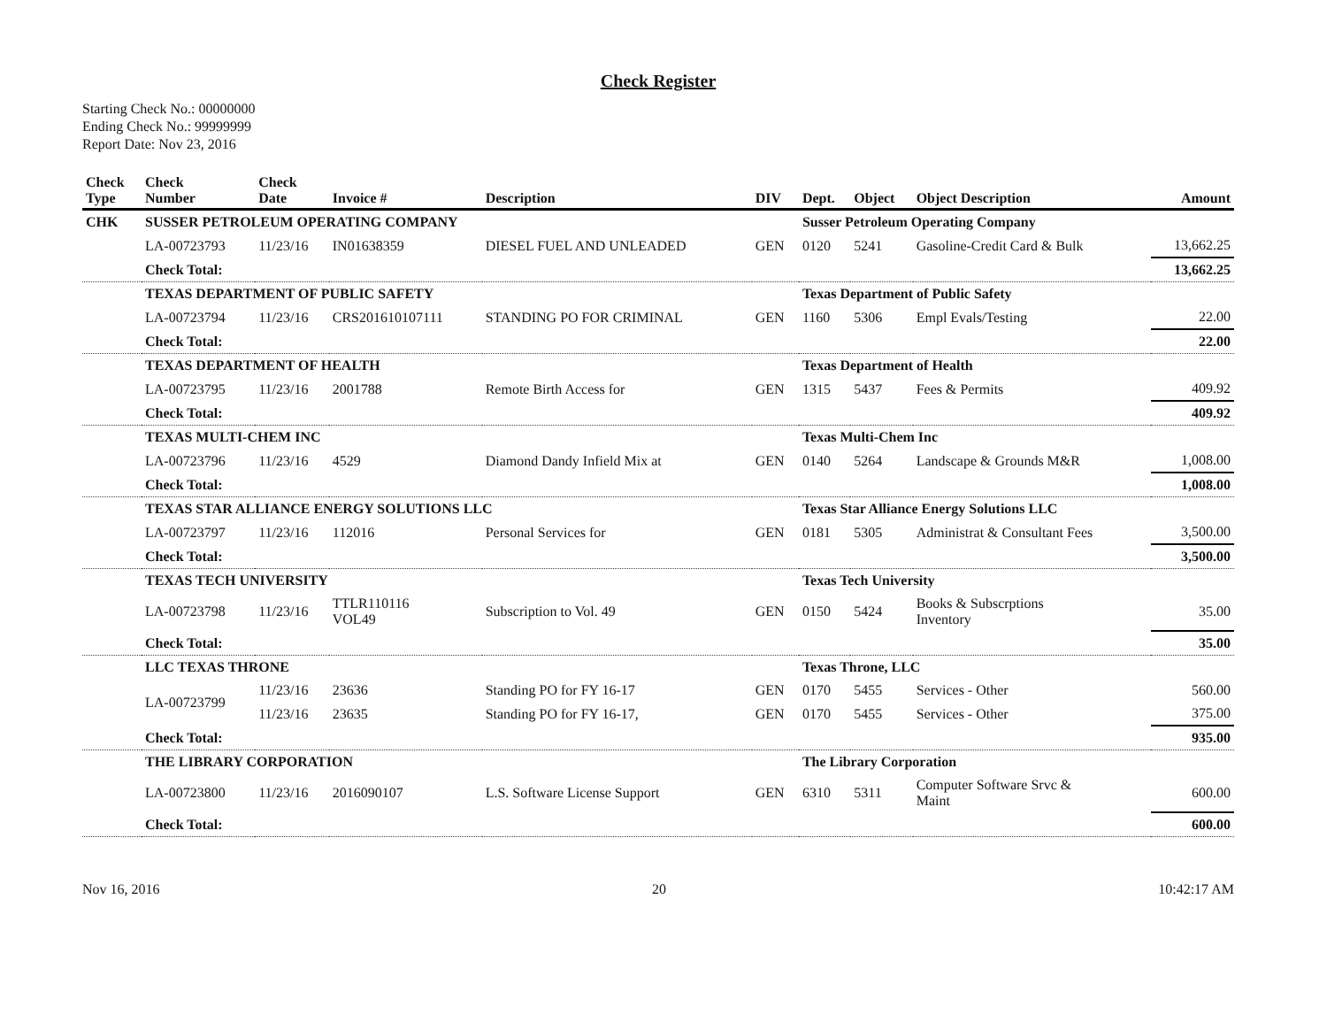Check Register
Starting Check No.: 00000000
Ending Check No.: 99999999
Report Date: Nov 23, 2016
| Check Type | Check Number | Check Date | Invoice # | Description | DIV | Dept. | Object | Object Description | Amount |
| --- | --- | --- | --- | --- | --- | --- | --- | --- | --- |
| CHK | SUSSER PETROLEUM OPERATING COMPANY | | | | | Susser Petroleum Operating Company | | | |
| | LA-00723793 | 11/23/16 | IN01638359 | DIESEL FUEL AND UNLEADED | GEN | 0120 | 5241 | Gasoline-Credit Card & Bulk | 13,662.25 |
| | Check Total: | | | | | | | | 13,662.25 |
| | TEXAS DEPARTMENT OF PUBLIC SAFETY | | | | | Texas Department of Public Safety | | | |
| | LA-00723794 | 11/23/16 | CRS201610107111 | STANDING PO FOR CRIMINAL | GEN | 1160 | 5306 | Empl Evals/Testing | 22.00 |
| | Check Total: | | | | | | | | 22.00 |
| | TEXAS DEPARTMENT OF HEALTH | | | | | Texas Department of Health | | | |
| | LA-00723795 | 11/23/16 | 2001788 | Remote Birth Access for | GEN | 1315 | 5437 | Fees & Permits | 409.92 |
| | Check Total: | | | | | | | | 409.92 |
| | TEXAS MULTI-CHEM INC | | | | | Texas Multi-Chem Inc | | | |
| | LA-00723796 | 11/23/16 | 4529 | Diamond Dandy Infield Mix at | GEN | 0140 | 5264 | Landscape & Grounds M&R | 1,008.00 |
| | Check Total: | | | | | | | | 1,008.00 |
| | TEXAS STAR ALLIANCE ENERGY SOLUTIONS LLC | | | | | Texas Star Alliance Energy Solutions LLC | | | |
| | LA-00723797 | 11/23/16 | 112016 | Personal Services for | GEN | 0181 | 5305 | Administrat & Consultant Fees | 3,500.00 |
| | Check Total: | | | | | | | | 3,500.00 |
| | TEXAS TECH UNIVERSITY | | | | | Texas Tech University | | | |
| | LA-00723798 | 11/23/16 | TTLR110116 VOL49 | Subscription to Vol. 49 | GEN | 0150 | 5424 | Books & Subscrptions Inventory | 35.00 |
| | Check Total: | | | | | | | | 35.00 |
| | LLC TEXAS THRONE | | | | | Texas Throne, LLC | | | |
| | LA-00723799 | 11/23/16 | 23636 | Standing PO for FY 16-17 | GEN | 0170 | 5455 | Services - Other | 560.00 |
| | | 11/23/16 | 23635 | Standing PO for FY 16-17, | GEN | 0170 | 5455 | Services - Other | 375.00 |
| | Check Total: | | | | | | | | 935.00 |
| | THE LIBRARY CORPORATION | | | | | The Library Corporation | | | |
| | LA-00723800 | 11/23/16 | 2016090107 | L.S. Software License Support | GEN | 6310 | 5311 | Computer Software Srvc & Maint | 600.00 |
| | Check Total: | | | | | | | | 600.00 |
Nov 16, 2016 20 10:42:17 AM